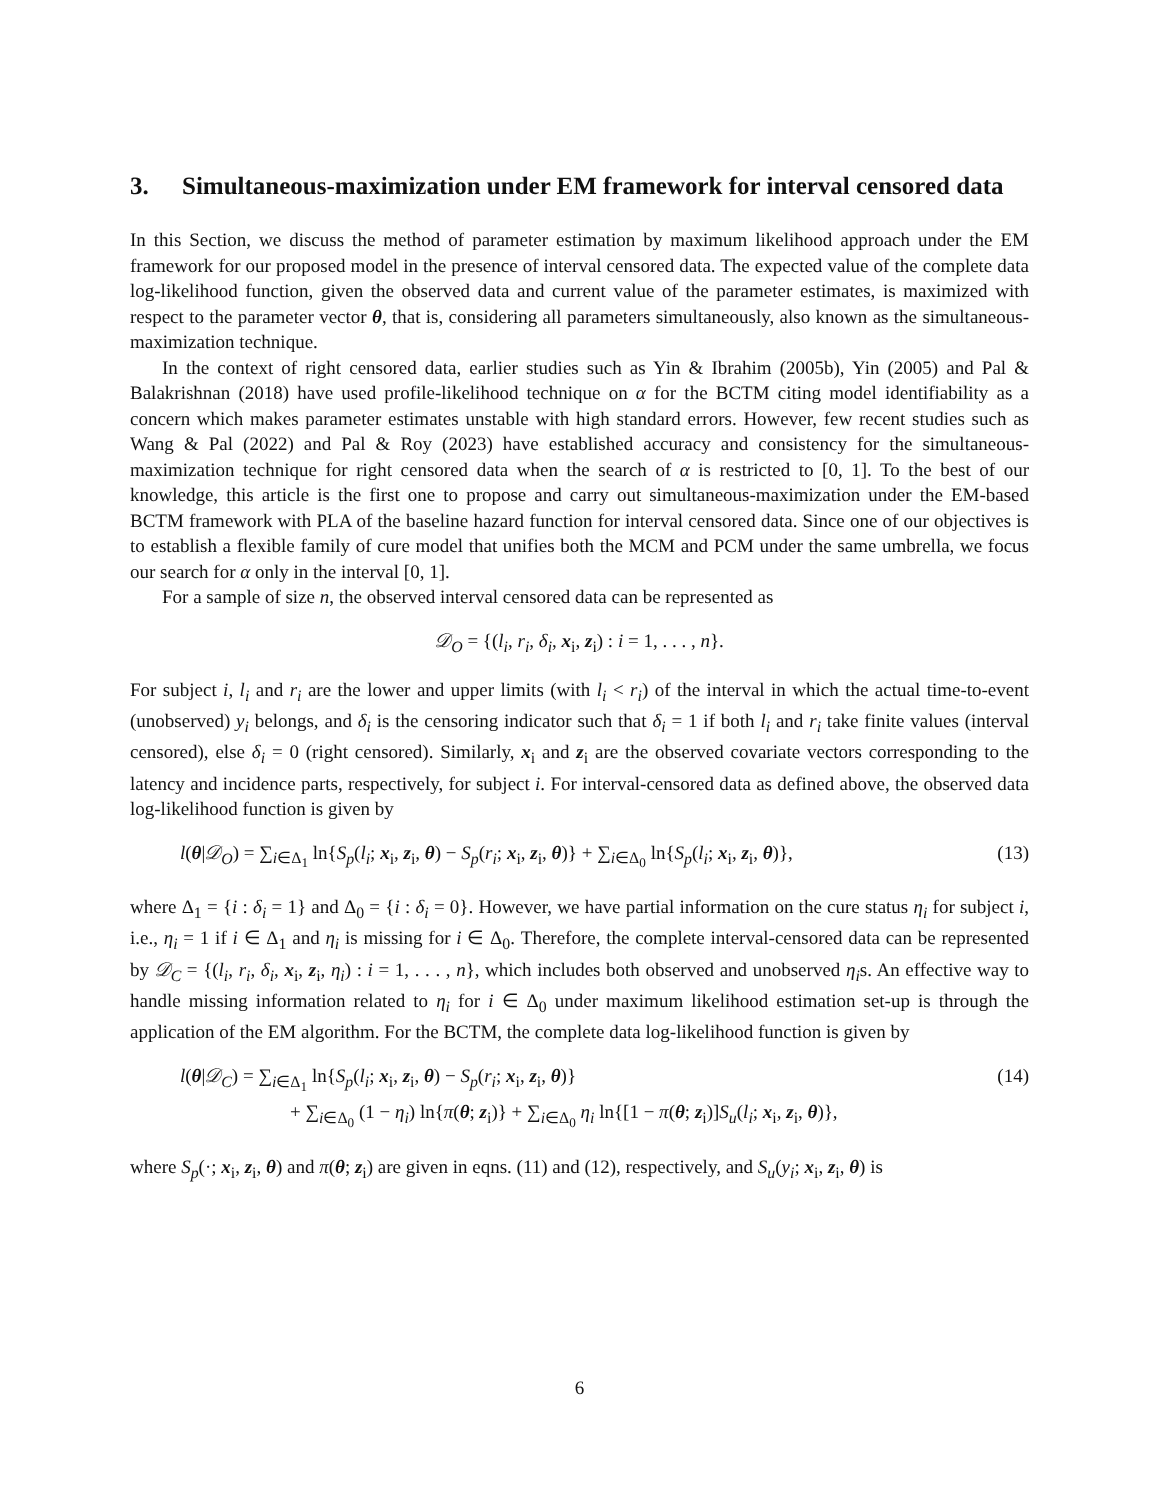3. Simultaneous-maximization under EM framework for interval censored data
In this Section, we discuss the method of parameter estimation by maximum likelihood approach under the EM framework for our proposed model in the presence of interval censored data. The expected value of the complete data log-likelihood function, given the observed data and current value of the parameter estimates, is maximized with respect to the parameter vector θ, that is, considering all parameters simultaneously, also known as the simultaneous-maximization technique.
In the context of right censored data, earlier studies such as Yin & Ibrahim (2005b), Yin (2005) and Pal & Balakrishnan (2018) have used profile-likelihood technique on α for the BCTM citing model identifiability as a concern which makes parameter estimates unstable with high standard errors. However, few recent studies such as Wang & Pal (2022) and Pal & Roy (2023) have established accuracy and consistency for the simultaneous-maximization technique for right censored data when the search of α is restricted to [0, 1]. To the best of our knowledge, this article is the first one to propose and carry out simultaneous-maximization under the EM-based BCTM framework with PLA of the baseline hazard function for interval censored data. Since one of our objectives is to establish a flexible family of cure model that unifies both the MCM and PCM under the same umbrella, we focus our search for α only in the interval [0, 1].
For a sample of size n, the observed interval censored data can be represented as
𝒟<sub>O</sub> = {(l<sub>i</sub>, r<sub>i</sub>, δ<sub>i</sub>, x<sub>i</sub>, z<sub>i</sub>) : i = 1, . . . , n}.
For subject i, l<sub>i</sub> and r<sub>i</sub> are the lower and upper limits (with l<sub>i</sub> < r<sub>i</sub>) of the interval in which the actual time-to-event (unobserved) y<sub>i</sub> belongs, and δ<sub>i</sub> is the censoring indicator such that δ<sub>i</sub> = 1 if both l<sub>i</sub> and r<sub>i</sub> take finite values (interval censored), else δ<sub>i</sub> = 0 (right censored). Similarly, x<sub>i</sub> and z<sub>i</sub> are the observed covariate vectors corresponding to the latency and incidence parts, respectively, for subject i. For interval-censored data as defined above, the observed data log-likelihood function is given by
l(θ|𝒟<sub>O</sub>) = ∑<sub>i∈Δ<sub>1</sub></sub> ln{S<sub>p</sub>(l<sub>i</sub>; x<sub>i</sub>, z<sub>i</sub>, θ) − S<sub>p</sub>(r<sub>i</sub>; x<sub>i</sub>, z<sub>i</sub>, θ)} + ∑<sub>i∈Δ<sub>0</sub></sub> ln{S<sub>p</sub>(l<sub>i</sub>; x<sub>i</sub>, z<sub>i</sub>, θ)}, (13)
where Δ<sub>1</sub> = {i : δ<sub>i</sub> = 1} and Δ<sub>0</sub> = {i : δ<sub>i</sub> = 0}. However, we have partial information on the cure status η<sub>i</sub> for subject i, i.e., η<sub>i</sub> = 1 if i ∈ Δ<sub>1</sub> and η<sub>i</sub> is missing for i ∈ Δ<sub>0</sub>. Therefore, the complete interval-censored data can be represented by 𝒟<sub>C</sub> = {(l<sub>i</sub>, r<sub>i</sub>, δ<sub>i</sub>, x<sub>i</sub>, z<sub>i</sub>, η<sub>i</sub>) : i = 1, . . . , n}, which includes both observed and unobserved η<sub>i</sub>s. An effective way to handle missing information related to η<sub>i</sub> for i ∈ Δ<sub>0</sub> under maximum likelihood estimation set-up is through the application of the EM algorithm. For the BCTM, the complete data log-likelihood function is given by
l(θ|𝒟<sub>C</sub>) = ∑<sub>i∈Δ<sub>1</sub></sub> ln{S<sub>p</sub>(l<sub>i</sub>; x<sub>i</sub>, z<sub>i</sub>, θ) − S<sub>p</sub>(r<sub>i</sub>; x<sub>i</sub>, z<sub>i</sub>, θ)}
+ ∑<sub>i∈Δ<sub>0</sub></sub> (1 − η<sub>i</sub>) ln{π(θ; z<sub>i</sub>)} + ∑<sub>i∈Δ<sub>0</sub></sub> η<sub>i</sub> ln{[1 − π(θ; z<sub>i</sub>)]S<sub>u</sub>(l<sub>i</sub>; x<sub>i</sub>, z<sub>i</sub>, θ)}, (14)
where S<sub>p</sub>(·; x<sub>i</sub>, z<sub>i</sub>, θ) and π(θ; z<sub>i</sub>) are given in eqns. (11) and (12), respectively, and S<sub>u</sub>(y<sub>i</sub>; x<sub>i</sub>, z<sub>i</sub>, θ) is
6